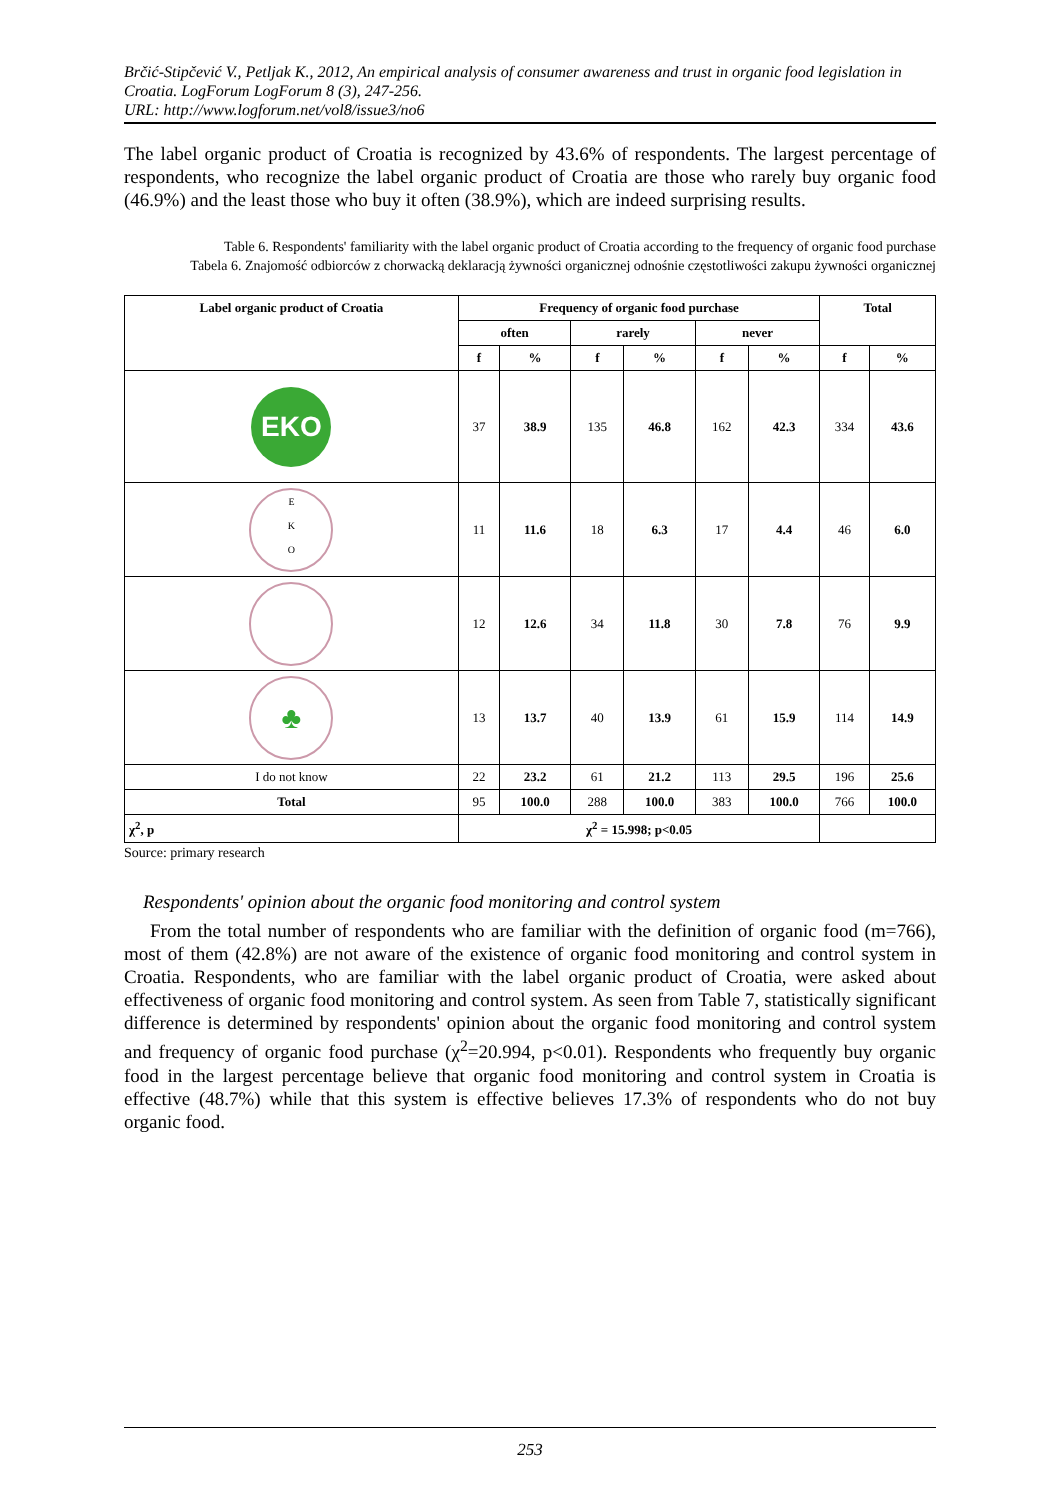Brčić-Stipčević V., Petljak K., 2012, An empirical analysis of consumer awareness and trust in organic food legislation in Croatia. LogForum LogForum 8 (3), 247-256.
URL: http://www.logforum.net/vol8/issue3/no6
The label organic product of Croatia is recognized by 43.6% of respondents. The largest percentage of respondents, who recognize the label organic product of Croatia are those who rarely buy organic food (46.9%) and the least those who buy it often (38.9%), which are indeed surprising results.
Table 6. Respondents' familiarity with the label organic product of Croatia according to the frequency of organic food purchase
Tabela 6. Znajomość odbiorców z chorwacką deklaracją żywności organicznej odnośnie częstotliwości zakupu żywności organicznej
| Label organic product of Croatia | Frequency of organic food purchase | | | | | | Total | |
| --- | --- | --- | --- | --- | --- | --- | --- | --- |
| | often | | rarely | | never | | | |
| | f | % | f | % | f | % | f | % |
| EKO | 37 | 38.9 | 135 | 46.8 | 162 | 42.3 | 334 | 43.6 |
| E K O | 11 | 11.6 | 18 | 6.3 | 17 | 4.4 | 46 | 6.0 |
| | 12 | 12.6 | 34 | 11.8 | 30 | 7.8 | 76 | 9.9 |
| ♣ | 13 | 13.7 | 40 | 13.9 | 61 | 15.9 | 114 | 14.9 |
| I do not know | 22 | 23.2 | 61 | 21.2 | 113 | 29.5 | 196 | 25.6 |
| Total | 95 | 100.0 | 288 | 100.0 | 383 | 100.0 | 766 | 100.0 |
| χ<sup>2</sup>, p | χ<sup>2</sup> = 15.998; p<0.05 | | | | | | | |
Source: primary research
Respondents' opinion about the organic food monitoring and control system
From the total number of respondents who are familiar with the definition of organic food (m=766), most of them (42.8%) are not aware of the existence of organic food monitoring and control system in Croatia. Respondents, who are familiar with the label organic product of Croatia, were asked about effectiveness of organic food monitoring and control system. As seen from Table 7, statistically significant difference is determined by respondents' opinion about the organic food monitoring and control system and frequency of organic food purchase (χ<sup>2</sup>=20.994, p<0.01). Respondents who frequently buy organic food in the largest percentage believe that organic food monitoring and control system in Croatia is effective (48.7%) while that this system is effective believes 17.3% of respondents who do not buy organic food.
253